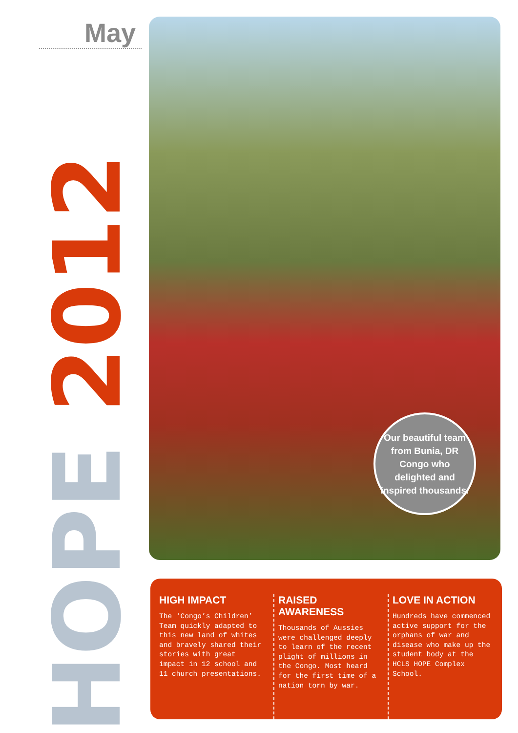May
HOPE 2012
Our beautiful team from Bunia, DR Congo who delighted and inspired thousands.
HIGH IMPACT
The ‘Congo’s Children’ Team quickly adapted to this new land of whites and bravely shared their stories with great impact in 12 school and 11 church presentations.
RAISED AWARENESS
Thousands of Aussies were challenged deeply to learn of the recent plight of millions in the Congo. Most heard for the first time of a nation torn by war.
LOVE IN ACTION
Hundreds have commenced active support for the orphans of war and disease who make up the student body at the HCLS HOPE Complex School.